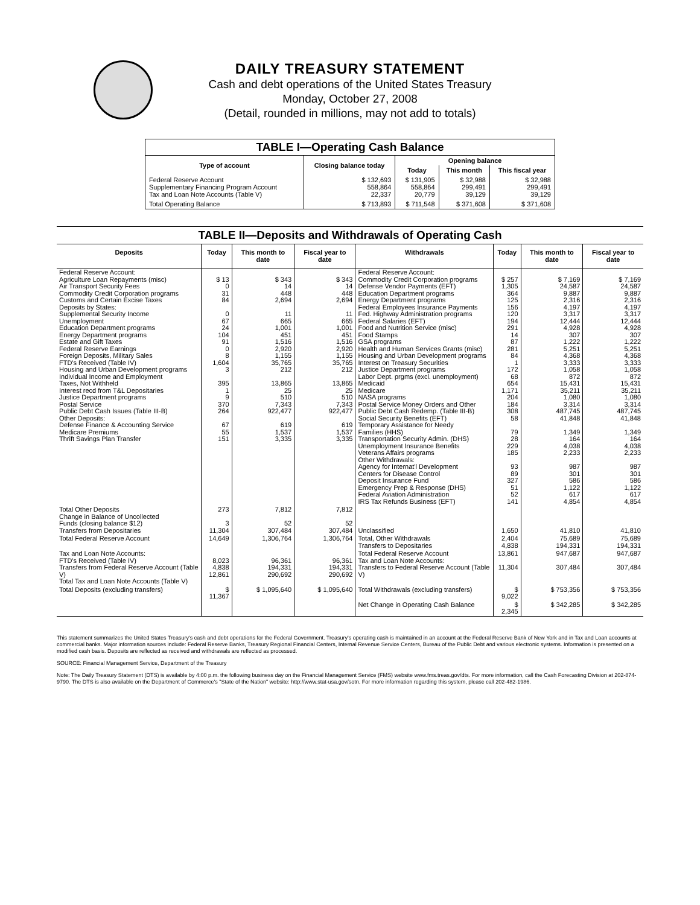DAILY TREASURY STATEMENT
Cash and debt operations of the United States Treasury
Monday, October 27, 2008
(Detail, rounded in millions, may not add to totals)
| TABLE I—Operating Cash Balance | | | | |
| Type of account | Closing balance today | Opening balance | | |
| | | Today | This month | This fiscal year |
| Federal Reserve Account Supplementary Financing Program Account Tax and Loan Note Accounts (Table V) | $ 132,693 558,864 22,337 | $ 131,905 558,864 20,779 | $ 32,988 299,491 39,129 | $ 32,988 299,491 39,129 |
| Total Operating Balance | $ 713,893 | $ 711,548 | $ 371,608 | $ 371,608 |
TABLE II—Deposits and Withdrawals of Operating Cash
| Deposits | Today | This month to date | Fiscal year to date | Withdrawals | Today | This month to date | Fiscal year to date |
| --- | --- | --- | --- | --- | --- | --- | --- |
| Federal Reserve Account: Agriculture Loan Repayments (misc) Air Transport Security Fees Commodity Credit Corporation programs Customs and Certain Excise Taxes Deposits by States: Supplemental Security Income Unemployment Education Department programs Energy Department programs Estate and Gift Taxes Federal Reserve Earnings Foreign Deposits, Military Sales FTD's Received (Table IV) Housing and Urban Development programs Individual Income and Employment Taxes, Not Withheld Interest recd from T&L Depositaries Justice Department programs Postal Service Public Debt Cash Issues (Table III-B) Other Deposits: Defense Finance & Accounting Service Medicare Premiums Thrift Savings Plan Transfer | $ 13 0 31 84 0 67 24 104 91 0 8 1,604 3 395 1 9 370 264 67 55 151 | $ 343 14 448 2,694 11 665 1,001 451 1,516 2,920 1,155 35,765 212 13,865 25 510 7,343 922,477 619 1,537 3,335 | $ 343 14 448 2,694 11 665 1,001 451 1,516 2,920 1,155 35,765 212 13,865 25 510 7,343 922,477 619 1,537 3,335 | Federal Reserve Account: Commodity Credit Corporation programs Defense Vendor Payments (EFT) Education Department programs Energy Department programs Federal Employees Insurance Payments Fed. Highway Administration programs Federal Salaries (EFT) Food and Nutrition Service (misc) Food Stamps GSA programs Health and Human Services Grants (misc) Housing and Urban Development programs Interest on Treasury Securities Justice Department programs Labor Dept. prgms (excl. unemployment) Medicaid Medicare NASA programs Postal Service Money Orders and Other Public Debt Cash Redemp. (Table III-B) Social Security Benefits (EFT) Temporary Assistance for Needy Families (HHS) Transportation Security Admin. (DHS) Unemployment Insurance Benefits Veterans Affairs programs Other Withdrawals: Agency for Internat'l Development Centers for Disease Control Deposit Insurance Fund Emergency Prep & Response (DHS) Federal Aviation Administration IRS Tax Refunds Business (EFT) | $ 257 1,305 364 125 156 120 194 291 14 87 281 84 1 172 68 654 1,171 204 184 308 58 79 28 229 185 93 89 327 51 52 141 | $ 7,169 24,587 9,887 2,316 4,197 3,317 12,444 4,928 307 1,222 5,251 4,368 3,333 1,058 872 15,431 35,211 1,080 3,314 487,745 41,848 1,349 164 4,038 2,233 987 301 586 1,122 617 4,854 | $ 7,169 24,587 9,887 2,316 4,197 3,317 12,444 4,928 307 1,222 5,251 4,368 3,333 1,058 872 15,431 35,211 1,080 3,314 487,745 41,848 1,349 164 4,038 2,233 987 301 586 1,122 617 4,854 |
| Total Other Deposits Change in Balance of Uncollected Funds (closing balance $12) Transfers from Depositaries | 273 3 11,304 | 7,812 52 307,484 | 7,812 52 307,484 | Unclassified | 1,650 | 41,810 | 41,810 |
| Total Federal Reserve Account | 14,649 | 1,306,764 | 1,306,764 | Total, Other Withdrawals Transfers to Depositaries | 2,404 4,838 | 75,689 194,331 | 75,689 194,331 |
| Tax and Loan Note Accounts: FTD's Received (Table IV) Transfers from Federal Reserve Account (Table V) Total Tax and Loan Note Accounts (Table V) | 8,023 4,838 12,861 | 96,361 194,331 290,692 | 96,361 194,331 290,692 | Total Federal Reserve Account Tax and Loan Note Accounts: Transfers to Federal Reserve Account (Table V) | 13,861 11,304 | 947,687 307,484 | 947,687 307,484 |
| Total Deposits (excluding transfers) | $ 11,367 | $ 1,095,640 | $ 1,095,640 | Total Withdrawals (excluding transfers) | $ 9,022 | $ 753,356 | $ 753,356 |
| | | | | Net Change in Operating Cash Balance | $ 2,345 | $ 342,285 | $ 342,285 |
This statement summarizes the United States Treasury's cash and debt operations for the Federal Government. Treasury's operating cash is maintained in an account at the Federal Reserve Bank of New York and in Tax and Loan accounts at commercial banks. Major information sources include: Federal Reserve Banks, Treasury Regional Financial Centers, Internal Revenue Service Centers, Bureau of the Public Debt and various electronic systems. Information is presented on a modified cash basis. Deposits are reflected as received and withdrawals are reflected as processed.
SOURCE: Financial Management Service, Department of the Treasury
Note: The Daily Treasury Statement (DTS) is available by 4:00 p.m. the following business day on the Financial Management Service (FMS) website www.fms.treas.gov/dts. For more information, call the Cash Forecasting Division at 202-874-9790. The DTS is also available on the Department of Commerce's "State of the Nation" website: http://www.stat-usa.gov/sotn. For more information regarding this system, please call 202-482-1986.